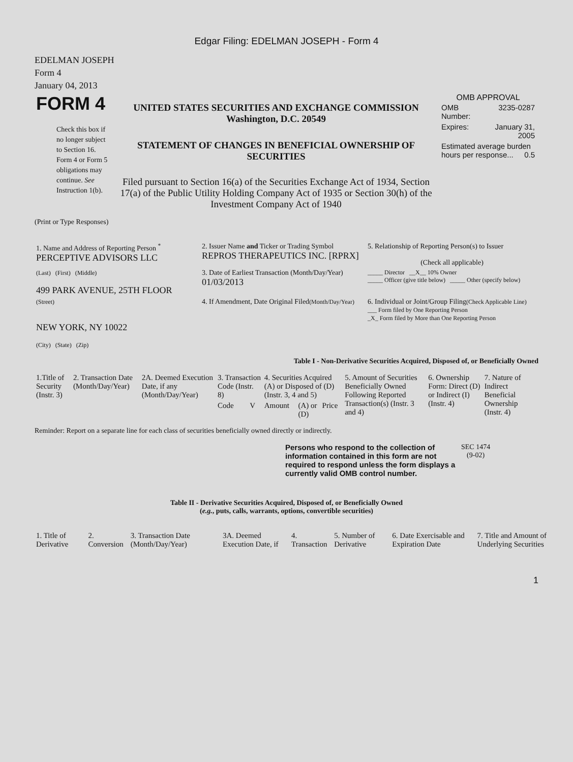Edgar Filing: EDELMAN JOSEPH - Form 4
EDELMAN JOSEPH
Form 4
January 04, 2013
| FORM 4 Check this box if no longer subject to Section 16. Form 4 or Form 5 obligations may continue. See Instruction 1(b). | UNITED STATES SECURITIES AND EXCHANGE COMMISSION Washington, D.C. 20549 STATEMENT OF CHANGES IN BENEFICIAL OWNERSHIP OF SECURITIES Filed pursuant to Section 16(a) of the Securities Exchange Act of 1934, Section 17(a) of the Public Utility Holding Company Act of 1935 or Section 30(h) of the Investment Company Act of 1940 | OMB APPROVAL / OMB Number: / 3235-0287 / / Expires: / January 31, 2005 / / Estimated average burden hours per response... 0.5 / / |
(Print or Type Responses)
| 1. Name and Address of Reporting Person <sup>*</sup> PERCEPTIVE ADVISORS LLC | 2. Issuer Name and Ticker or Trading Symbol REPROS THERAPEUTICS INC. [RPRX] | 5. Relationship of Reporting Person(s) to Issuer (Check all applicable) |
| (Last) (First) (Middle) 499 PARK AVENUE, 25TH FLOOR | 3. Date of Earliest Transaction (Month/Day/Year) 01/03/2013 | _____ Director __X__ 10% Owner _____ Officer (give title below) _____ Other (specify below) |
| (Street) NEW YORK, NY 10022 (City) (State) (Zip) | 4. If Amendment, Date Original Filed (Month/Day/Year) | 6. Individual or Joint/Group Filing (Check Applicable Line) ___ Form filed by One Reporting Person _X_ Form filed by More than One Reporting Person |
Table I - Non-Derivative Securities Acquired, Disposed of, or Beneficially Owned
| 1.Title of Security (Instr. 3) | 2. Transaction Date (Month/Day/Year) | 2A. Deemed Execution Date, if any (Month/Day/Year) | 3. Transaction Code (Instr. 8) | | 4. Securities Acquired (A) or Disposed of (D) (Instr. 3, 4 and 5) | | | 5. Amount of Securities Beneficially Owned Following Reported Transaction(s) (Instr. 3 and 4) | 6. Ownership Form: Direct (D) or Indirect (I) (Instr. 4) | 7. Nature of Indirect Beneficial Ownership (Instr. 4) |
| --- | --- | --- | --- | --- | --- | --- | --- | --- | --- | --- |
| | | | Code | V | Amount | (A) or (D) | Price | | | |
Reminder: Report on a separate line for each class of securities beneficially owned directly or indirectly.
| Persons who respond to the collection of information contained in this form are not required to respond unless the form displays a currently valid OMB control number. | SEC 1474 (9-02) |
Table II - Derivative Securities Acquired, Disposed of, or Beneficially Owned
(e.g., puts, calls, warrants, options, convertible securities)
| 1. Title of Derivative | 2. Conversion | 3. Transaction Date (Month/Day/Year) | 3A. Deemed Execution Date, if | 4. Transaction | 5. Number of Derivative | 6. Date Exercisable and Expiration Date | 7. Title and Amount of Underlying Securities |
| --- | --- | --- | --- | --- | --- | --- | --- |
1